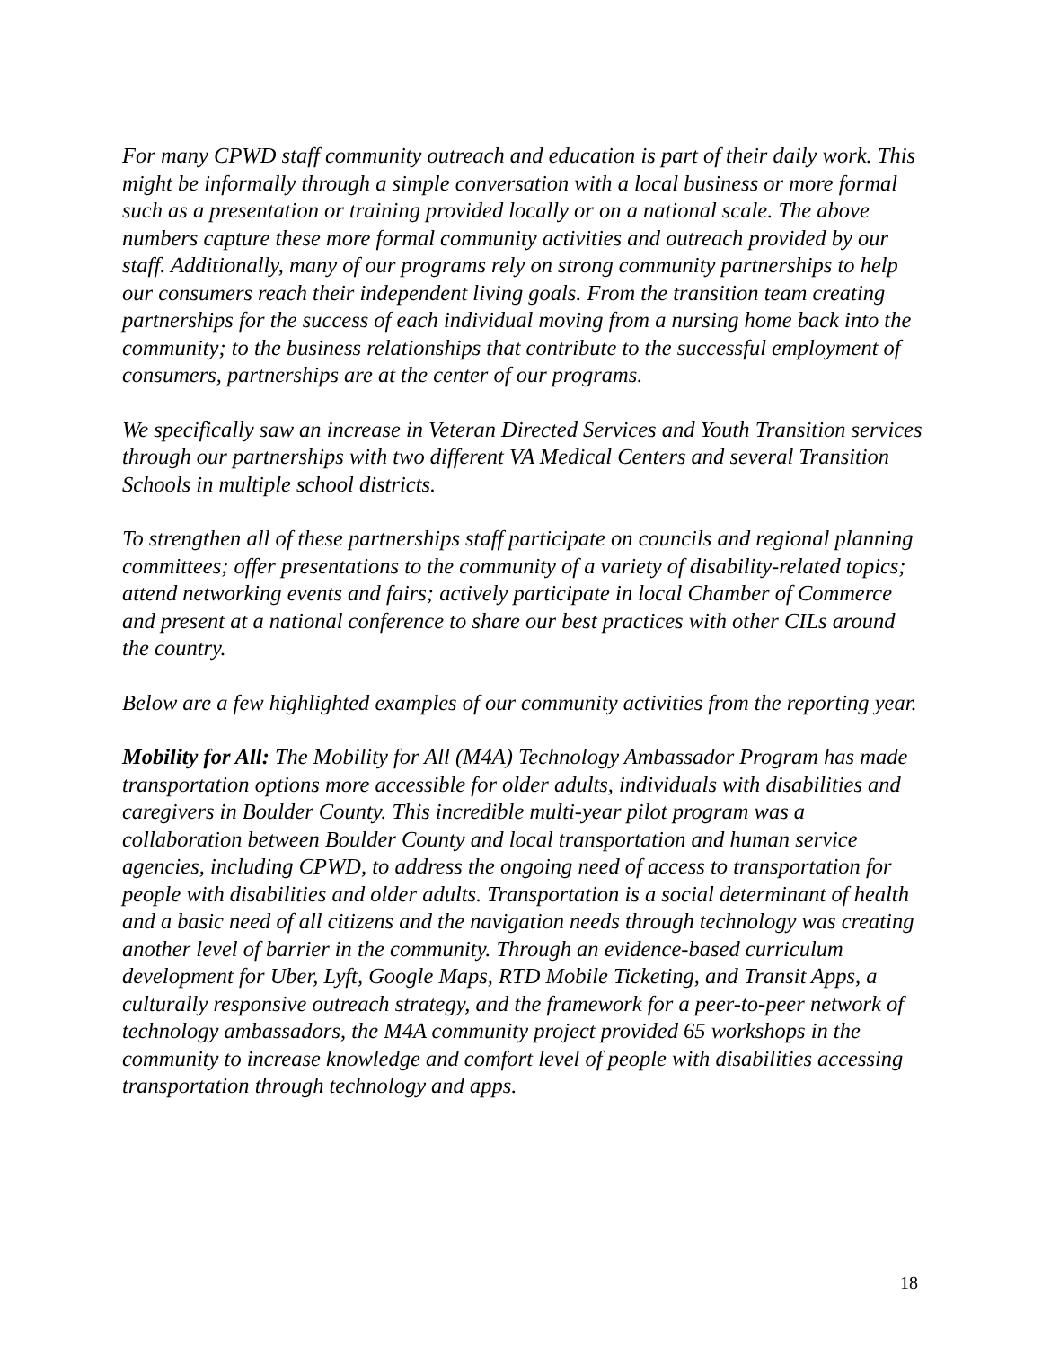For many CPWD staff community outreach and education is part of their daily work. This might be informally through a simple conversation with a local business or more formal such as a presentation or training provided locally or on a national scale. The above numbers capture these more formal community activities and outreach provided by our staff. Additionally, many of our programs rely on strong community partnerships to help our consumers reach their independent living goals. From the transition team creating partnerships for the success of each individual moving from a nursing home back into the community; to the business relationships that contribute to the successful employment of consumers, partnerships are at the center of our programs.
We specifically saw an increase in Veteran Directed Services and Youth Transition services through our partnerships with two different VA Medical Centers and several Transition Schools in multiple school districts.
To strengthen all of these partnerships staff participate on councils and regional planning committees; offer presentations to the community of a variety of disability-related topics; attend networking events and fairs; actively participate in local Chamber of Commerce and present at a national conference to share our best practices with other CILs around the country.
Below are a few highlighted examples of our community activities from the reporting year.
Mobility for All: The Mobility for All (M4A) Technology Ambassador Program has made transportation options more accessible for older adults, individuals with disabilities and caregivers in Boulder County. This incredible multi-year pilot program was a collaboration between Boulder County and local transportation and human service agencies, including CPWD, to address the ongoing need of access to transportation for people with disabilities and older adults. Transportation is a social determinant of health and a basic need of all citizens and the navigation needs through technology was creating another level of barrier in the community. Through an evidence-based curriculum development for Uber, Lyft, Google Maps, RTD Mobile Ticketing, and Transit Apps, a culturally responsive outreach strategy, and the framework for a peer-to-peer network of technology ambassadors, the M4A community project provided 65 workshops in the community to increase knowledge and comfort level of people with disabilities accessing transportation through technology and apps.
18